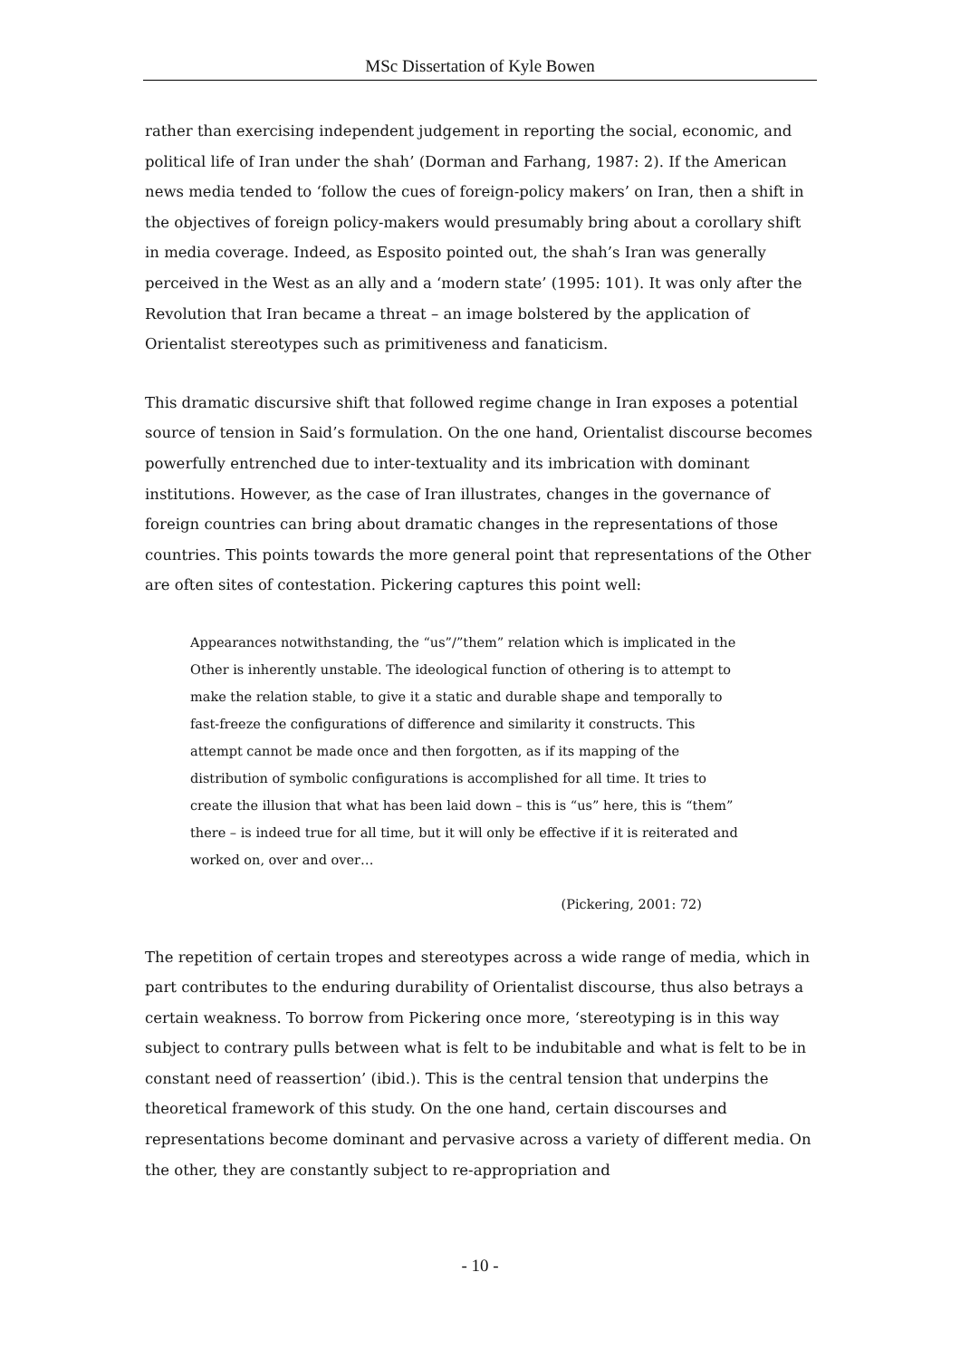MSc Dissertation of Kyle Bowen
rather than exercising independent judgement in reporting the social, economic, and political life of Iran under the shah’ (Dorman and Farhang, 1987: 2). If the American news media tended to ‘follow the cues of foreign-policy makers’ on Iran, then a shift in the objectives of foreign policy-makers would presumably bring about a corollary shift in media coverage. Indeed, as Esposito pointed out, the shah’s Iran was generally perceived in the West as an ally and a ‘modern state’ (1995: 101). It was only after the Revolution that Iran became a threat – an image bolstered by the application of Orientalist stereotypes such as primitiveness and fanaticism.
This dramatic discursive shift that followed regime change in Iran exposes a potential source of tension in Said’s formulation. On the one hand, Orientalist discourse becomes powerfully entrenched due to inter-textuality and its imbrication with dominant institutions. However, as the case of Iran illustrates, changes in the governance of foreign countries can bring about dramatic changes in the representations of those countries. This points towards the more general point that representations of the Other are often sites of contestation. Pickering captures this point well:
Appearances notwithstanding, the “us”/”them” relation which is implicated in the Other is inherently unstable. The ideological function of othering is to attempt to make the relation stable, to give it a static and durable shape and temporally to fast-freeze the configurations of difference and similarity it constructs. This attempt cannot be made once and then forgotten, as if its mapping of the distribution of symbolic configurations is accomplished for all time. It tries to create the illusion that what has been laid down – this is “us” here, this is “them” there – is indeed true for all time, but it will only be effective if it is reiterated and worked on, over and over…
(Pickering, 2001: 72)
The repetition of certain tropes and stereotypes across a wide range of media, which in part contributes to the enduring durability of Orientalist discourse, thus also betrays a certain weakness. To borrow from Pickering once more, ‘stereotyping is in this way subject to contrary pulls between what is felt to be indubitable and what is felt to be in constant need of reassertion’ (ibid.). This is the central tension that underpins the theoretical framework of this study. On the one hand, certain discourses and representations become dominant and pervasive across a variety of different media. On the other, they are constantly subject to re-appropriation and
- 10 -